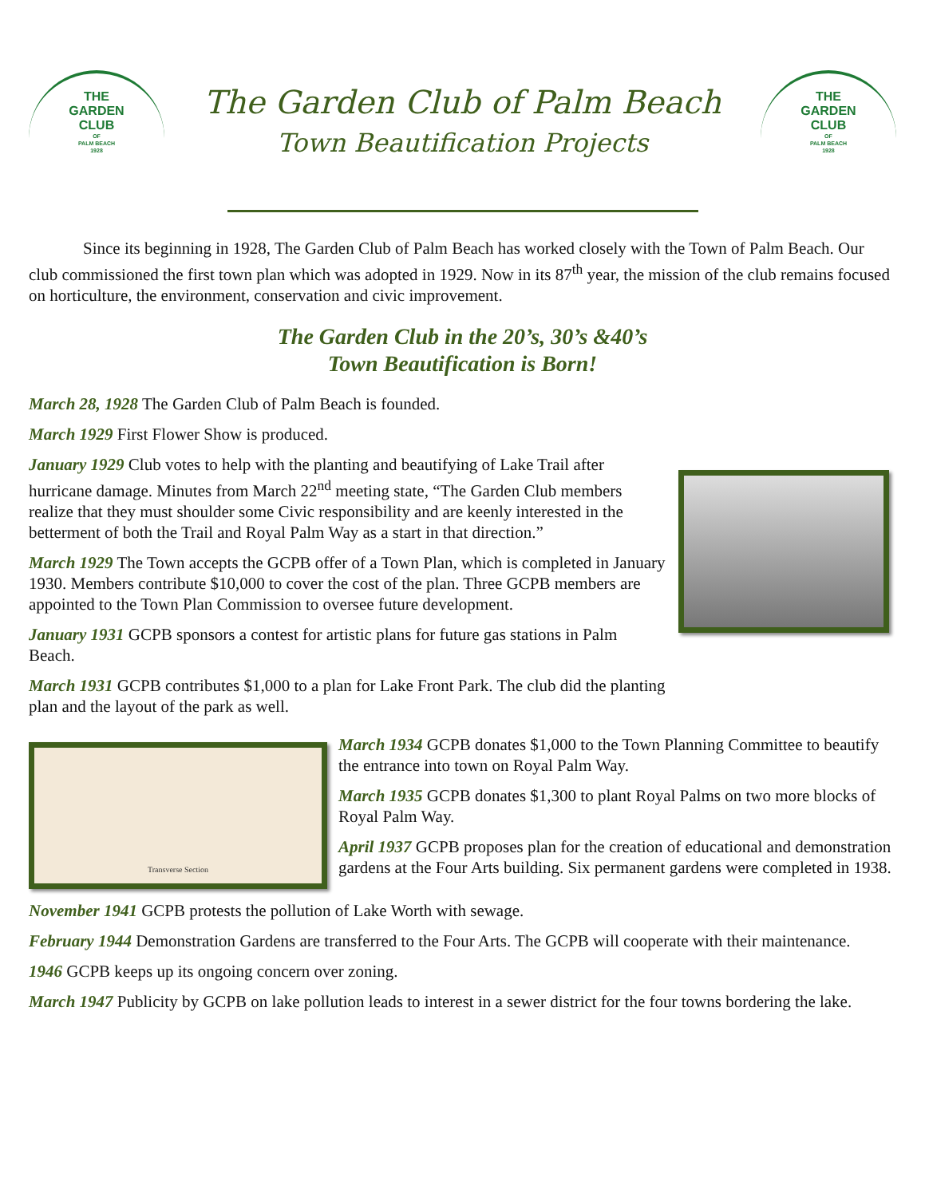THE
GARDEN
CLUB
OF
PALM BEACH
1928
The Garden Club of Palm Beach
Town Beautification Projects
THE
GARDEN
CLUB
OF
PALM BEACH
1928
Since its beginning in 1928, The Garden Club of Palm Beach has worked closely with the Town of Palm Beach. Our club commissioned the first town plan which was adopted in 1929. Now in its 87<sup>th</sup> year, the mission of the club remains focused on horticulture, the environment, conservation and civic improvement.
The Garden Club in the 20’s, 30’s &40’s
Town Beautification is Born!
March 28, 1928 The Garden Club of Palm Beach is founded.
March 1929 First Flower Show is produced.
January 1929 Club votes to help with the planting and beautifying of Lake Trail after hurricane damage. Minutes from March 22<sup>nd</sup> meeting state, “The Garden Club members realize that they must shoulder some Civic responsibility and are keenly interested in the betterment of both the Trail and Royal Palm Way as a start in that direction.”
March 1929 The Town accepts the GCPB offer of a Town Plan, which is completed in January 1930. Members contribute $10,000 to cover the cost of the plan. Three GCPB members are appointed to the Town Plan Commission to oversee future development.
January 1931 GCPB sponsors a contest for artistic plans for future gas stations in Palm Beach.
March 1931 GCPB contributes $1,000 to a plan for Lake Front Park. The club did the planting plan and the layout of the park as well.
Transverse Section
March 1934 GCPB donates $1,000 to the Town Planning Committee to beautify the entrance into town on Royal Palm Way.
March 1935 GCPB donates $1,300 to plant Royal Palms on two more blocks of Royal Palm Way.
April 1937 GCPB proposes plan for the creation of educational and demonstration gardens at the Four Arts building. Six permanent gardens were completed in 1938.
November 1941 GCPB protests the pollution of Lake Worth with sewage.
February 1944 Demonstration Gardens are transferred to the Four Arts. The GCPB will cooperate with their maintenance.
1946 GCPB keeps up its ongoing concern over zoning.
March 1947 Publicity by GCPB on lake pollution leads to interest in a sewer district for the four towns bordering the lake.